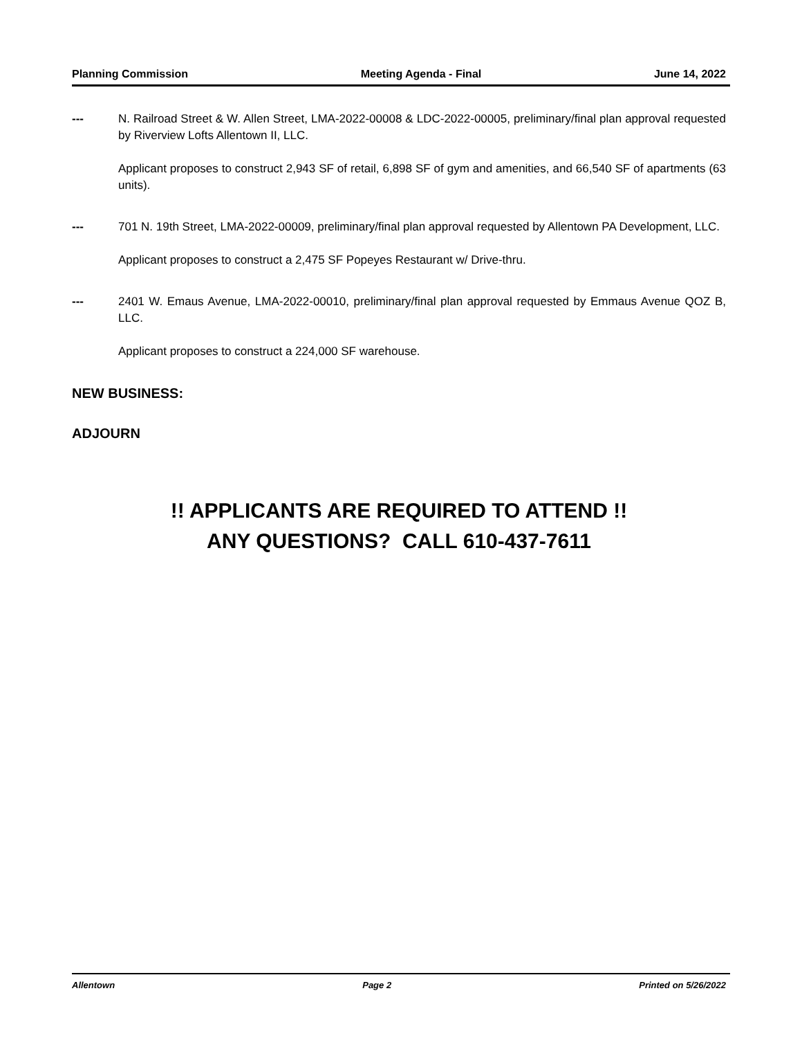Planning Commission Meeting Agenda - Final June 14, 2022
--- N. Railroad Street & W. Allen Street, LMA-2022-00008 & LDC-2022-00005, preliminary/final plan approval requested by Riverview Lofts Allentown II, LLC.
Applicant proposes to construct 2,943 SF of retail, 6,898 SF of gym and amenities, and 66,540 SF of apartments (63 units).
--- 701 N. 19th Street, LMA-2022-00009, preliminary/final plan approval requested by Allentown PA Development, LLC.
Applicant proposes to construct a 2,475 SF Popeyes Restaurant w/ Drive-thru.
--- 2401 W. Emaus Avenue, LMA-2022-00010, preliminary/final plan approval requested by Emmaus Avenue QOZ B, LLC.
Applicant proposes to construct a 224,000 SF warehouse.
NEW BUSINESS:
ADJOURN
!! APPLICANTS ARE REQUIRED TO ATTEND !!
ANY QUESTIONS? CALL 610-437-7611
Allentown Page 2 Printed on 5/26/2022